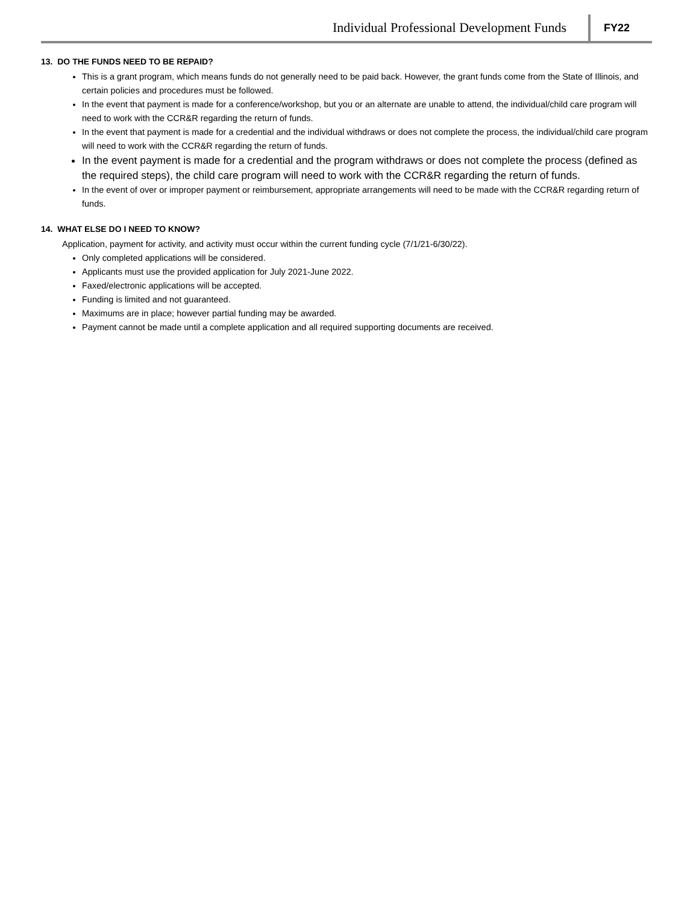Individual Professional Development Funds FY22
13. DO THE FUNDS NEED TO BE REPAID?
This is a grant program, which means funds do not generally need to be paid back. However, the grant funds come from the State of Illinois, and certain policies and procedures must be followed.
In the event that payment is made for a conference/workshop, but you or an alternate are unable to attend, the individual/child care program will need to work with the CCR&R regarding the return of funds.
In the event that payment is made for a credential and the individual withdraws or does not complete the process, the individual/child care program will need to work with the CCR&R regarding the return of funds.
In the event payment is made for a credential and the program withdraws or does not complete the process (defined as the required steps), the child care program will need to work with the CCR&R regarding the return of funds.
In the event of over or improper payment or reimbursement, appropriate arrangements will need to be made with the CCR&R regarding return of funds.
14. WHAT ELSE DO I NEED TO KNOW?
Application, payment for activity, and activity must occur within the current funding cycle (7/1/21-6/30/22).
Only completed applications will be considered.
Applicants must use the provided application for July 2021-June 2022.
Faxed/electronic applications will be accepted.
Funding is limited and not guaranteed.
Maximums are in place; however partial funding may be awarded.
Payment cannot be made until a complete application and all required supporting documents are received.